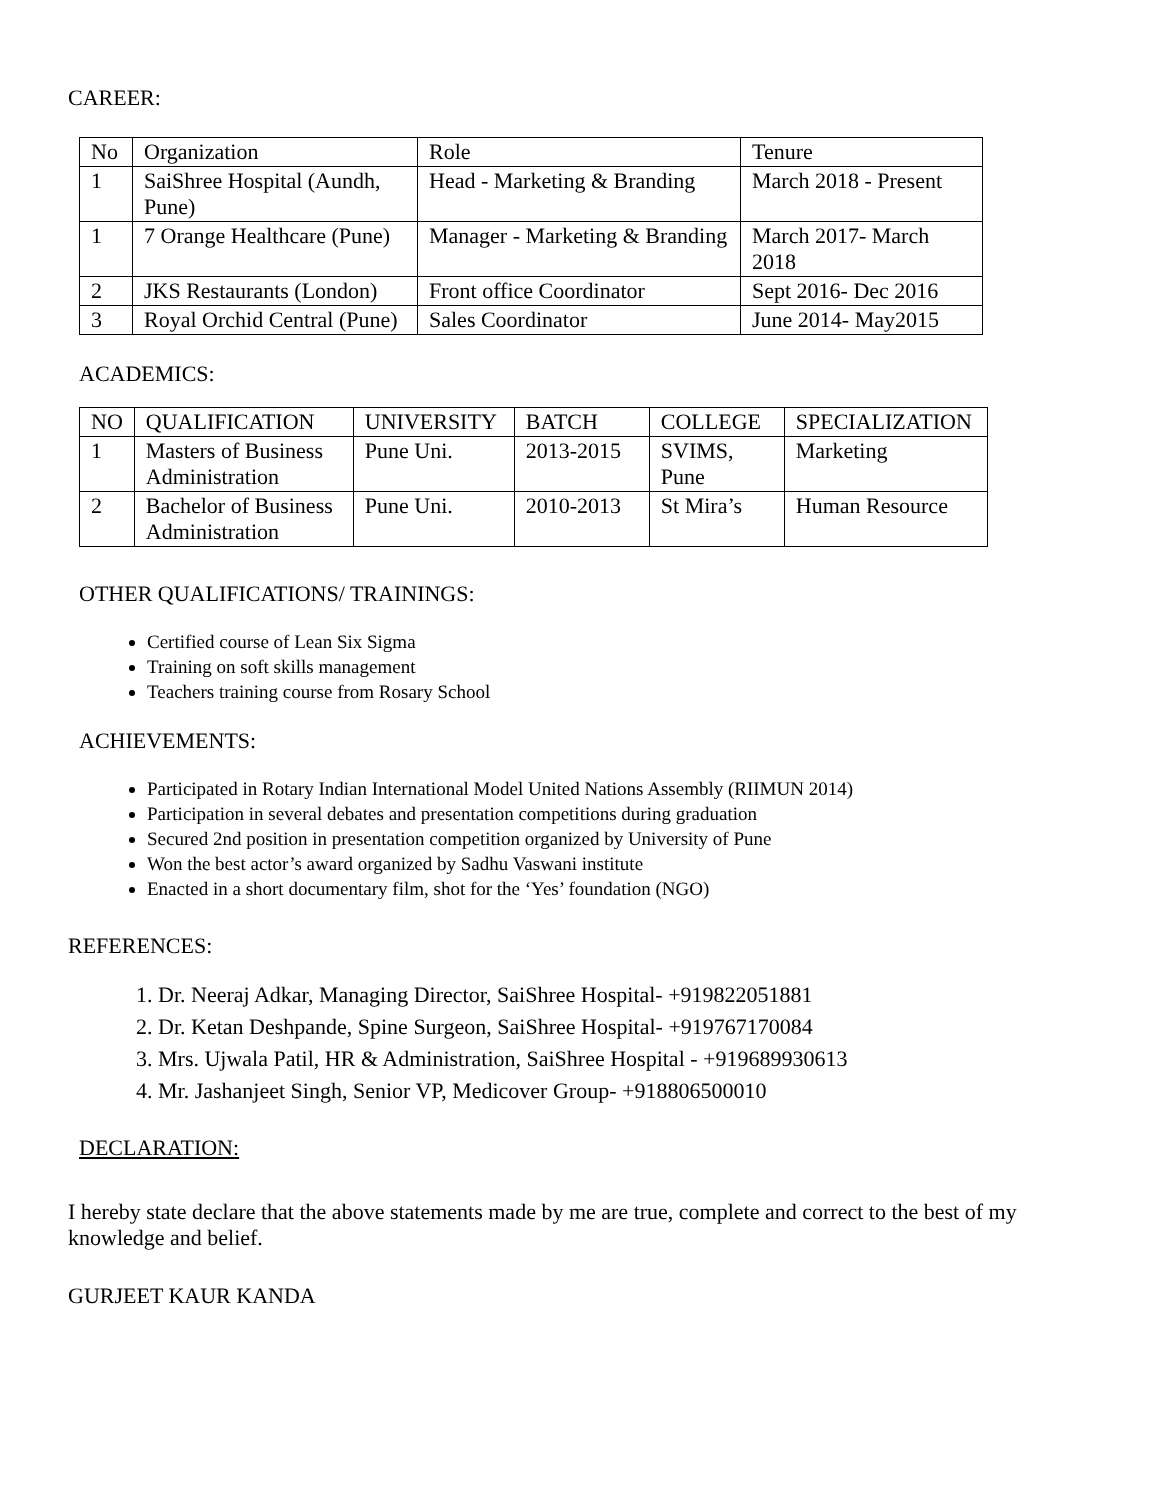CAREER:
| No | Organization | Role | Tenure |
| 1 | SaiShree Hospital (Aundh, Pune) | Head - Marketing & Branding | March 2018 - Present |
| 1 | 7 Orange Healthcare (Pune) | Manager - Marketing & Branding | March 2017- March 2018 |
| 2 | JKS Restaurants (London) | Front office Coordinator | Sept 2016- Dec 2016 |
| 3 | Royal Orchid Central (Pune) | Sales Coordinator | June 2014- May2015 |
ACADEMICS:
| NO | QUALIFICATION | UNIVERSITY | BATCH | COLLEGE | SPECIALIZATION |
| 1 | Masters of Business Administration | Pune Uni. | 2013-2015 | SVIMS, Pune | Marketing |
| 2 | Bachelor of Business Administration | Pune Uni. | 2010-2013 | St Mira’s | Human Resource |
OTHER QUALIFICATIONS/ TRAININGS:
Certified course of Lean Six Sigma
Training on soft skills management
Teachers training course from Rosary School
ACHIEVEMENTS:
Participated in Rotary Indian International Model United Nations Assembly (RIIMUN 2014)
Participation in several debates and presentation competitions during graduation
Secured 2nd position in presentation competition organized by University of Pune
Won the best actor’s award organized by Sadhu Vaswani institute
Enacted in a short documentary film, shot for the ‘Yes’ foundation (NGO)
REFERENCES:
1. Dr. Neeraj Adkar, Managing Director, SaiShree Hospital- +919822051881
2. Dr. Ketan Deshpande, Spine Surgeon, SaiShree Hospital- +919767170084
3. Mrs. Ujwala Patil, HR & Administration, SaiShree Hospital - +919689930613
4. Mr. Jashanjeet Singh, Senior VP, Medicover Group- +918806500010
DECLARATION:
I hereby state declare that the above statements made by me are true, complete and correct to the best of my knowledge and belief.
GURJEET KAUR KANDA